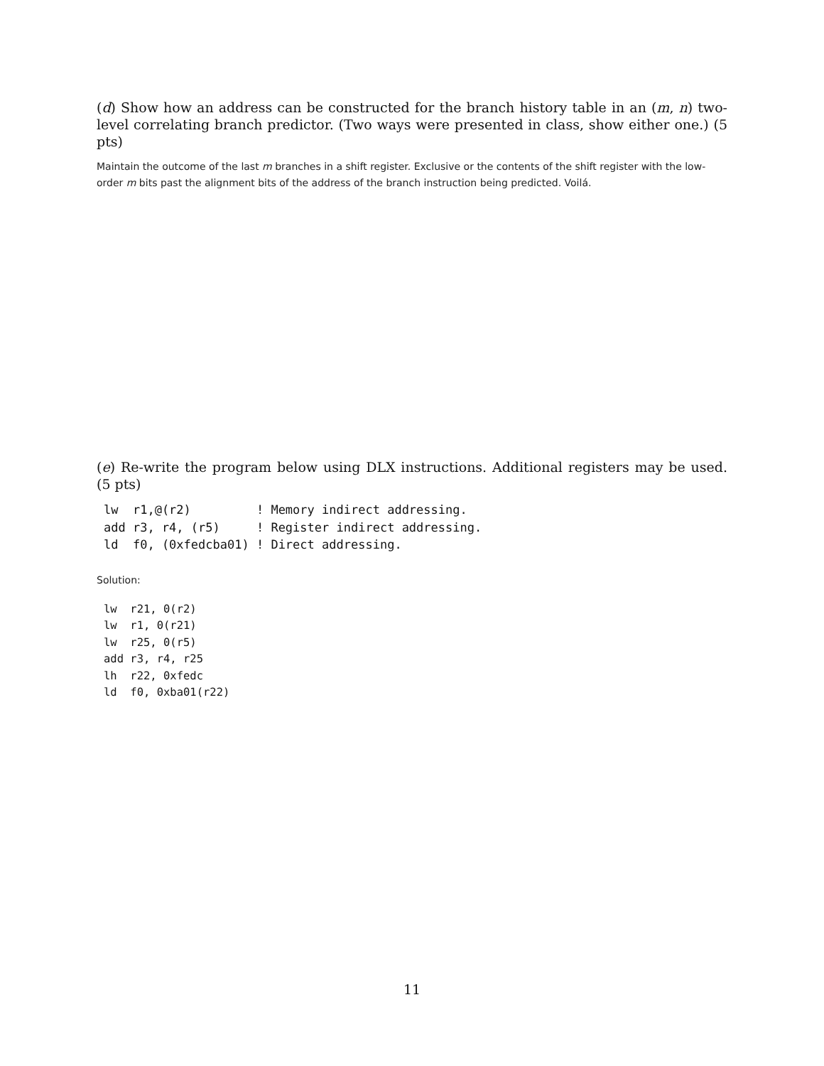(d) Show how an address can be constructed for the branch history table in an (m, n) two-level correlating branch predictor. (Two ways were presented in class, show either one.) (5 pts)
Maintain the outcome of the last m branches in a shift register. Exclusive or the contents of the shift register with the low-order m bits past the alignment bits of the address of the branch instruction being predicted. Voilá.
(e) Re-write the program below using DLX instructions. Additional registers may be used. (5 pts)
lw  r1,@(r2)         ! Memory indirect addressing.
add r3, r4, (r5)     ! Register indirect addressing.
ld  f0, (0xfedcba01) ! Direct addressing.
Solution:
lw  r21, 0(r2)
lw  r1, 0(r21)
lw  r25, 0(r5)
add r3, r4, r25
lh  r22, 0xfedc
ld  f0, 0xba01(r22)
11